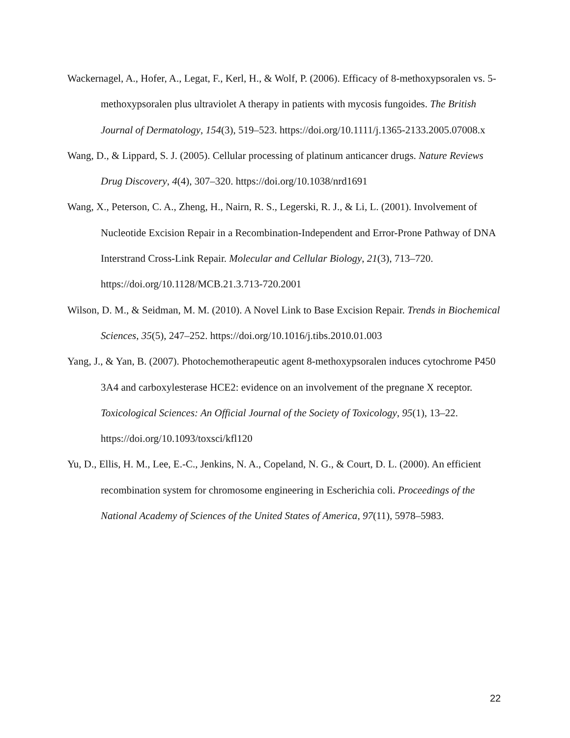Wackernagel, A., Hofer, A., Legat, F., Kerl, H., & Wolf, P. (2006). Efficacy of 8-methoxypsoralen vs. 5-methoxypsoralen plus ultraviolet A therapy in patients with mycosis fungoides. The British Journal of Dermatology, 154(3), 519–523. https://doi.org/10.1111/j.1365-2133.2005.07008.x
Wang, D., & Lippard, S. J. (2005). Cellular processing of platinum anticancer drugs. Nature Reviews Drug Discovery, 4(4), 307–320. https://doi.org/10.1038/nrd1691
Wang, X., Peterson, C. A., Zheng, H., Nairn, R. S., Legerski, R. J., & Li, L. (2001). Involvement of Nucleotide Excision Repair in a Recombination-Independent and Error-Prone Pathway of DNA Interstrand Cross-Link Repair. Molecular and Cellular Biology, 21(3), 713–720. https://doi.org/10.1128/MCB.21.3.713-720.2001
Wilson, D. M., & Seidman, M. M. (2010). A Novel Link to Base Excision Repair. Trends in Biochemical Sciences, 35(5), 247–252. https://doi.org/10.1016/j.tibs.2010.01.003
Yang, J., & Yan, B. (2007). Photochemotherapeutic agent 8-methoxypsoralen induces cytochrome P450 3A4 and carboxylesterase HCE2: evidence on an involvement of the pregnane X receptor. Toxicological Sciences: An Official Journal of the Society of Toxicology, 95(1), 13–22. https://doi.org/10.1093/toxsci/kfl120
Yu, D., Ellis, H. M., Lee, E.-C., Jenkins, N. A., Copeland, N. G., & Court, D. L. (2000). An efficient recombination system for chromosome engineering in Escherichia coli. Proceedings of the National Academy of Sciences of the United States of America, 97(11), 5978–5983.
22